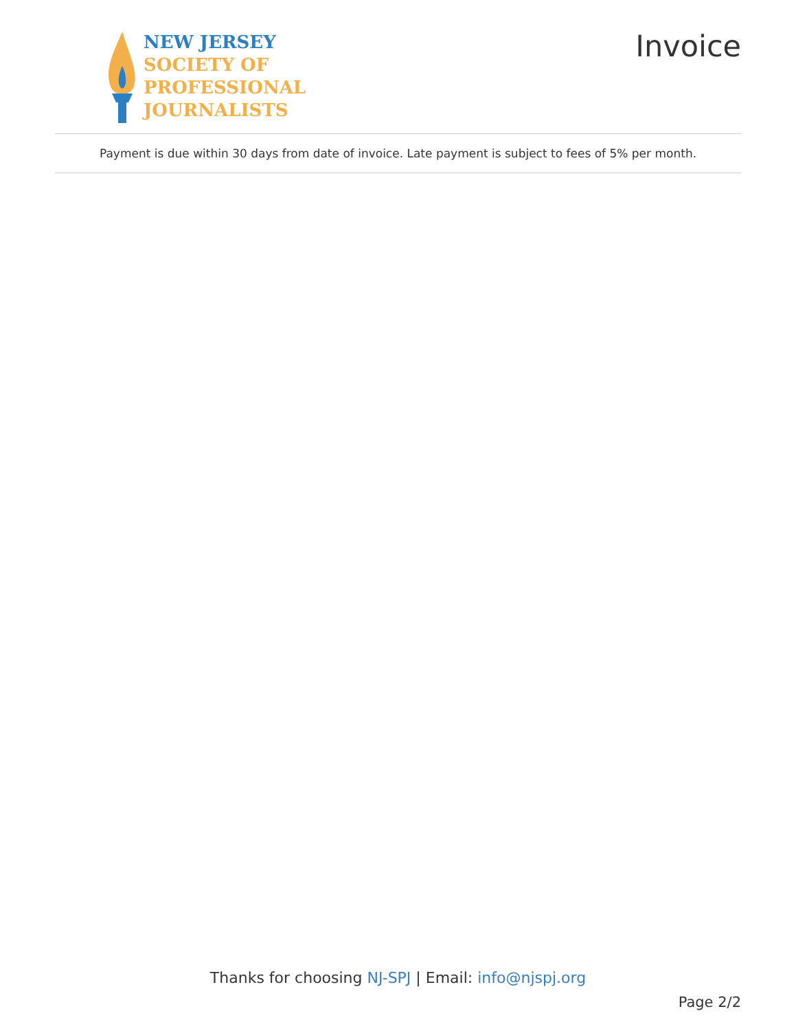NEW JERSEY
SOCIETY OF
PROFESSIONAL
JOURNALISTS
Invoice
Payment is due within 30 days from date of invoice. Late payment is subject to fees of 5% per month.
Thanks for choosing NJ-SPJ | Email: info@njspj.org
Page 2/2